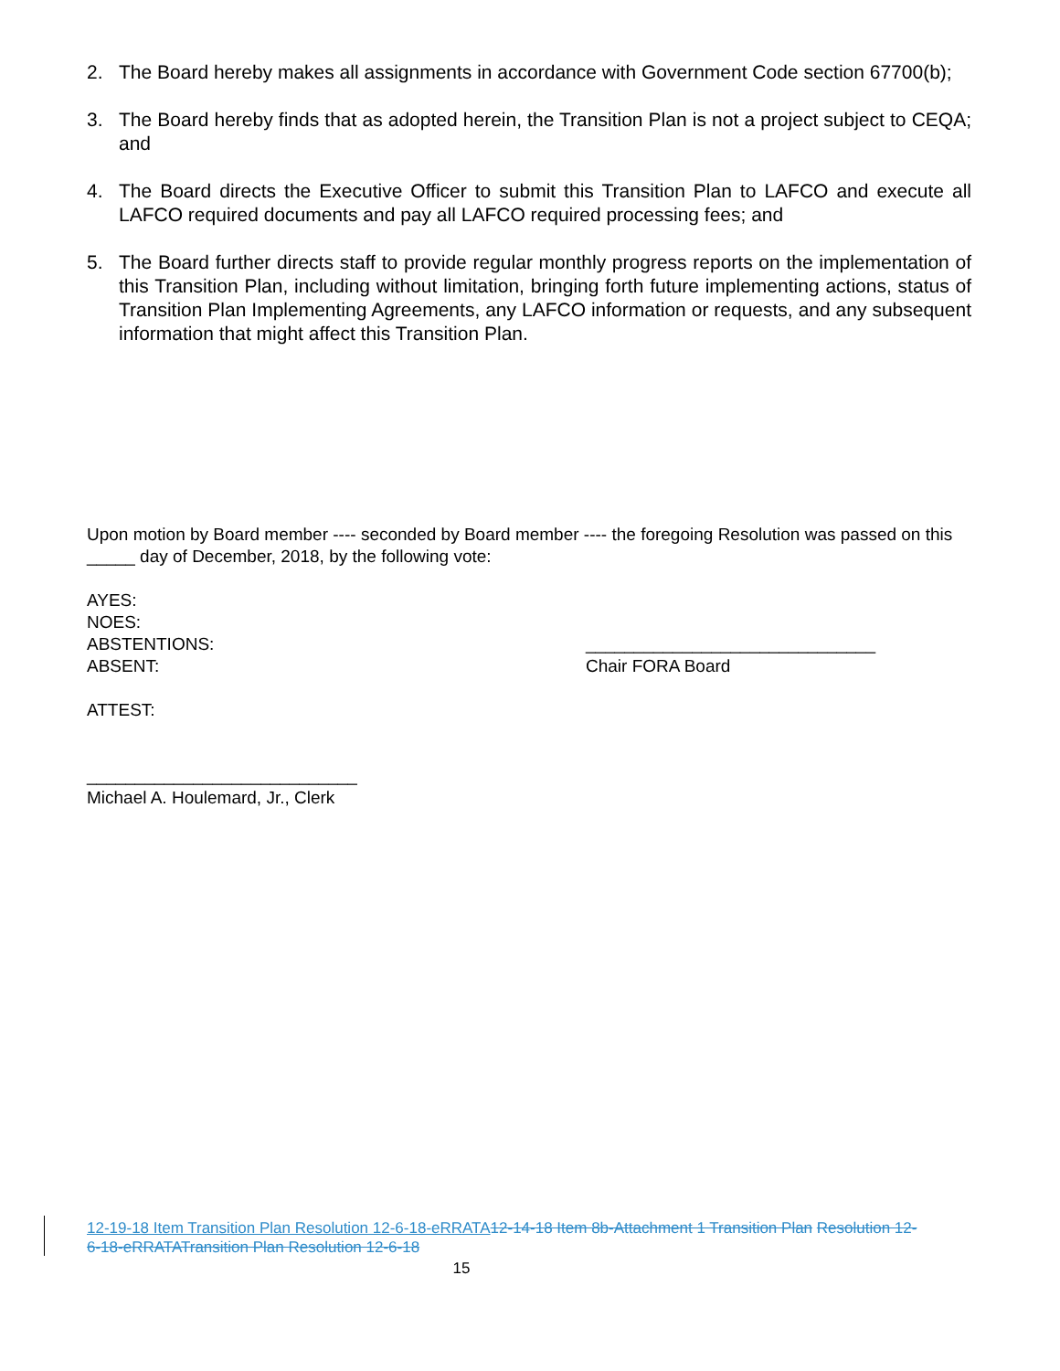2. The Board hereby makes all assignments in accordance with Government Code section 67700(b);
3. The Board hereby finds that as adopted herein, the Transition Plan is not a project subject to CEQA; and
4. The Board directs the Executive Officer to submit this Transition Plan to LAFCO and execute all LAFCO required documents and pay all LAFCO required processing fees; and
5. The Board further directs staff to provide regular monthly progress reports on the implementation of this Transition Plan, including without limitation, bringing forth future implementing actions, status of Transition Plan Implementing Agreements, any LAFCO information or requests, and any subsequent information that might affect this Transition Plan.
Upon motion by Board member ---- seconded by Board member ---- the foregoing Resolution was passed on this _____ day of December, 2018, by the following vote:
AYES:
NOES:
ABSTENTIONS:
ABSENT:
ATTEST:
______________________________
Chair FORA Board
____________________________
Michael A. Houlemard, Jr., Clerk
12-19-18 Item Transition Plan Resolution 12-6-18-eRRATA 12-14-18 Item 8b-Attachment 1 Transition Plan Resolution 12-6-18-eRRATA Transition Plan Resolution 12-6-18
15